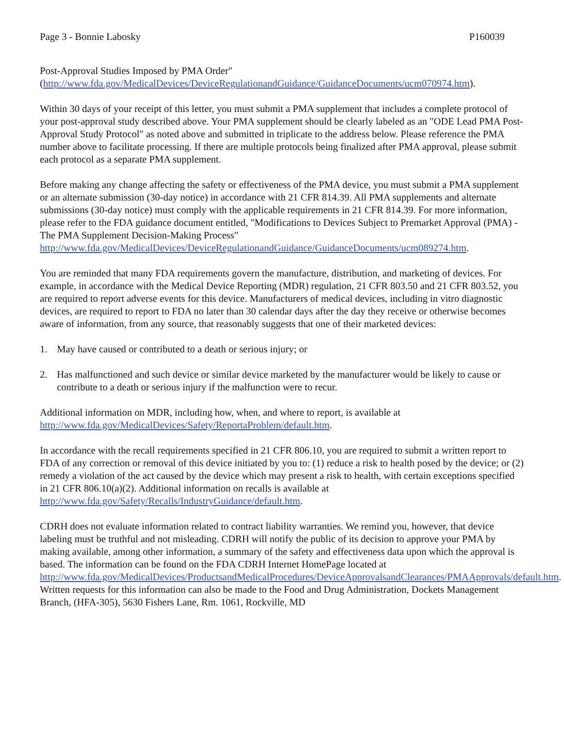Page 3 - Bonnie Labosky P160039
Post-Approval Studies Imposed by PMA Order"
(http://www.fda.gov/MedicalDevices/DeviceRegulationandGuidance/GuidanceDocuments/ucm070974.htm).
Within 30 days of your receipt of this letter, you must submit a PMA supplement that includes a complete protocol of your post-approval study described above. Your PMA supplement should be clearly labeled as an "ODE Lead PMA Post-Approval Study Protocol" as noted above and submitted in triplicate to the address below. Please reference the PMA number above to facilitate processing. If there are multiple protocols being finalized after PMA approval, please submit each protocol as a separate PMA supplement.
Before making any change affecting the safety or effectiveness of the PMA device, you must submit a PMA supplement or an alternate submission (30-day notice) in accordance with 21 CFR 814.39. All PMA supplements and alternate submissions (30-day notice) must comply with the applicable requirements in 21 CFR 814.39. For more information, please refer to the FDA guidance document entitled, "Modifications to Devices Subject to Premarket Approval (PMA) - The PMA Supplement Decision-Making Process" http://www.fda.gov/MedicalDevices/DeviceRegulationandGuidance/GuidanceDocuments/ucm089274.htm.
You are reminded that many FDA requirements govern the manufacture, distribution, and marketing of devices. For example, in accordance with the Medical Device Reporting (MDR) regulation, 21 CFR 803.50 and 21 CFR 803.52, you are required to report adverse events for this device. Manufacturers of medical devices, including in vitro diagnostic devices, are required to report to FDA no later than 30 calendar days after the day they receive or otherwise becomes aware of information, from any source, that reasonably suggests that one of their marketed devices:
1. May have caused or contributed to a death or serious injury; or
2. Has malfunctioned and such device or similar device marketed by the manufacturer would be likely to cause or contribute to a death or serious injury if the malfunction were to recur.
Additional information on MDR, including how, when, and where to report, is available at
http://www.fda.gov/MedicalDevices/Safety/ReportaProblem/default.htm.
In accordance with the recall requirements specified in 21 CFR 806.10, you are required to submit a written report to FDA of any correction or removal of this device initiated by you to: (1) reduce a risk to health posed by the device; or (2) remedy a violation of the act caused by the device which may present a risk to health, with certain exceptions specified in 21 CFR 806.10(a)(2). Additional information on recalls is available at
http://www.fda.gov/Safety/Recalls/IndustryGuidance/default.htm.
CDRH does not evaluate information related to contract liability warranties. We remind you, however, that device labeling must be truthful and not misleading. CDRH will notify the public of its decision to approve your PMA by making available, among other information, a summary of the safety and effectiveness data upon which the approval is based. The information can be found on the FDA CDRH Internet HomePage located at
http://www.fda.gov/MedicalDevices/ProductsandMedicalProcedures/DeviceApprovalsandClearances/PMAApprovals/default.htm. Written requests for this information can also be made to the Food and Drug Administration, Dockets Management Branch, (HFA-305), 5630 Fishers Lane, Rm. 1061, Rockville, MD